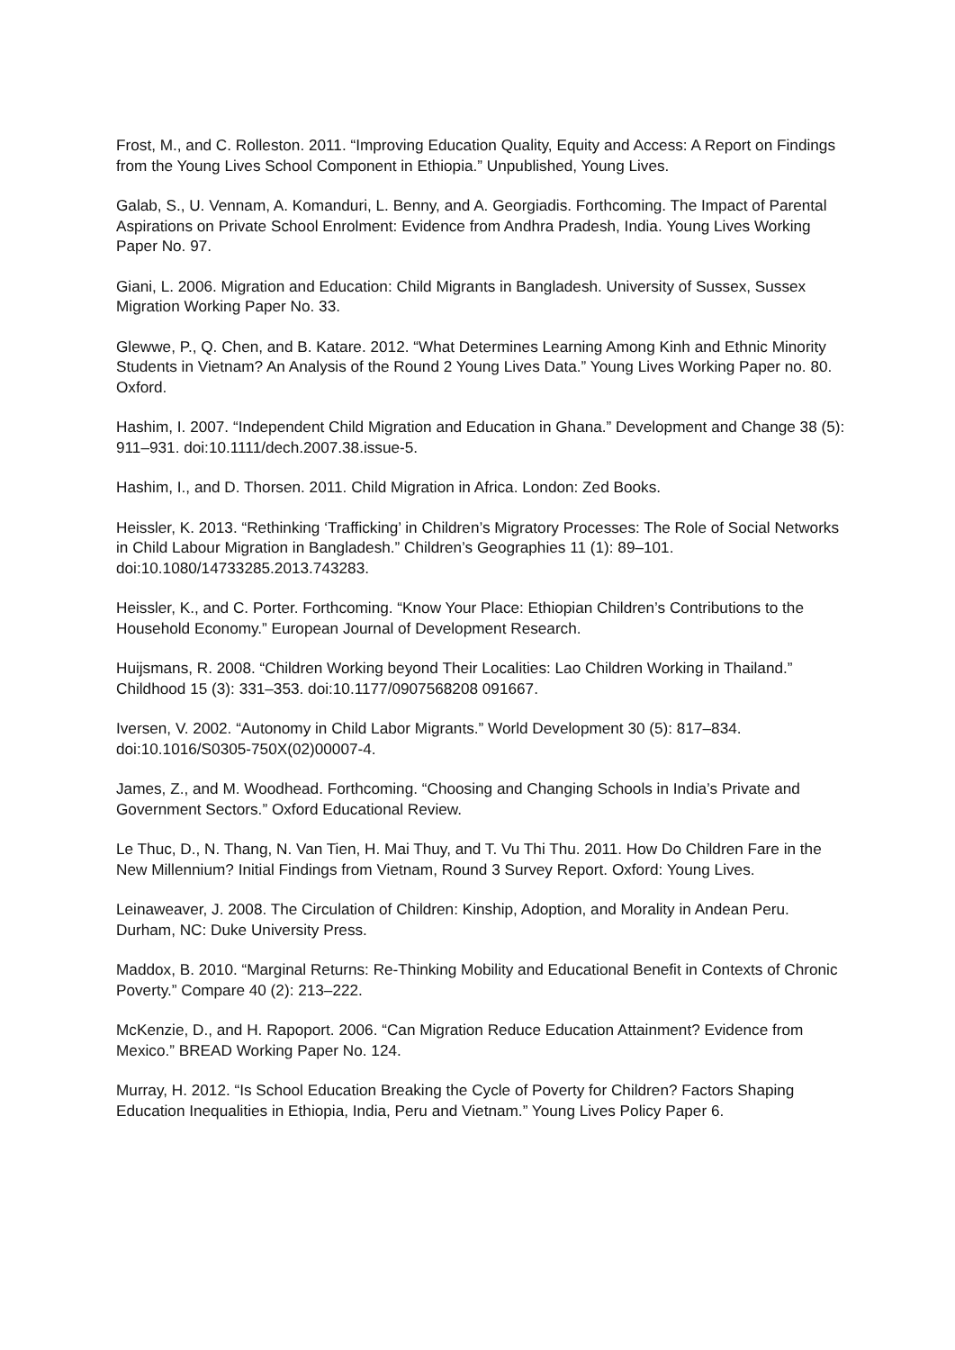Frost, M., and C. Rolleston. 2011. “Improving Education Quality, Equity and Access: A Report on Findings from the Young Lives School Component in Ethiopia.” Unpublished, Young Lives.
Galab, S., U. Vennam, A. Komanduri, L. Benny, and A. Georgiadis. Forthcoming. The Impact of Parental Aspirations on Private School Enrolment: Evidence from Andhra Pradesh, India. Young Lives Working Paper No. 97.
Giani, L. 2006. Migration and Education: Child Migrants in Bangladesh. University of Sussex, Sussex Migration Working Paper No. 33.
Glewwe, P., Q. Chen, and B. Katare. 2012. “What Determines Learning Among Kinh and Ethnic Minority Students in Vietnam? An Analysis of the Round 2 Young Lives Data.” Young Lives Working Paper no. 80. Oxford.
Hashim, I. 2007. “Independent Child Migration and Education in Ghana.” Development and Change 38 (5): 911–931. doi:10.1111/dech.2007.38.issue-5.
Hashim, I., and D. Thorsen. 2011. Child Migration in Africa. London: Zed Books.
Heissler, K. 2013. “Rethinking ‘Trafficking’ in Children’s Migratory Processes: The Role of Social Networks in Child Labour Migration in Bangladesh.” Children’s Geographies 11 (1): 89–101. doi:10.1080/14733285.2013.743283.
Heissler, K., and C. Porter. Forthcoming. “Know Your Place: Ethiopian Children’s Contributions to the Household Economy.” European Journal of Development Research.
Huijsmans, R. 2008. “Children Working beyond Their Localities: Lao Children Working in Thailand.” Childhood 15 (3): 331–353. doi:10.1177/0907568208 091667.
Iversen, V. 2002. “Autonomy in Child Labor Migrants.” World Development 30 (5): 817–834. doi:10.1016/S0305-750X(02)00007-4.
James, Z., and M. Woodhead. Forthcoming. “Choosing and Changing Schools in India’s Private and Government Sectors.” Oxford Educational Review.
Le Thuc, D., N. Thang, N. Van Tien, H. Mai Thuy, and T. Vu Thi Thu. 2011. How Do Children Fare in the New Millennium? Initial Findings from Vietnam, Round 3 Survey Report. Oxford: Young Lives.
Leinaweaver, J. 2008. The Circulation of Children: Kinship, Adoption, and Morality in Andean Peru. Durham, NC: Duke University Press.
Maddox, B. 2010. “Marginal Returns: Re-Thinking Mobility and Educational Benefit in Contexts of Chronic Poverty.” Compare 40 (2): 213–222.
McKenzie, D., and H. Rapoport. 2006. “Can Migration Reduce Education Attainment? Evidence from Mexico.” BREAD Working Paper No. 124.
Murray, H. 2012. “Is School Education Breaking the Cycle of Poverty for Children? Factors Shaping Education Inequalities in Ethiopia, India, Peru and Vietnam.” Young Lives Policy Paper 6.